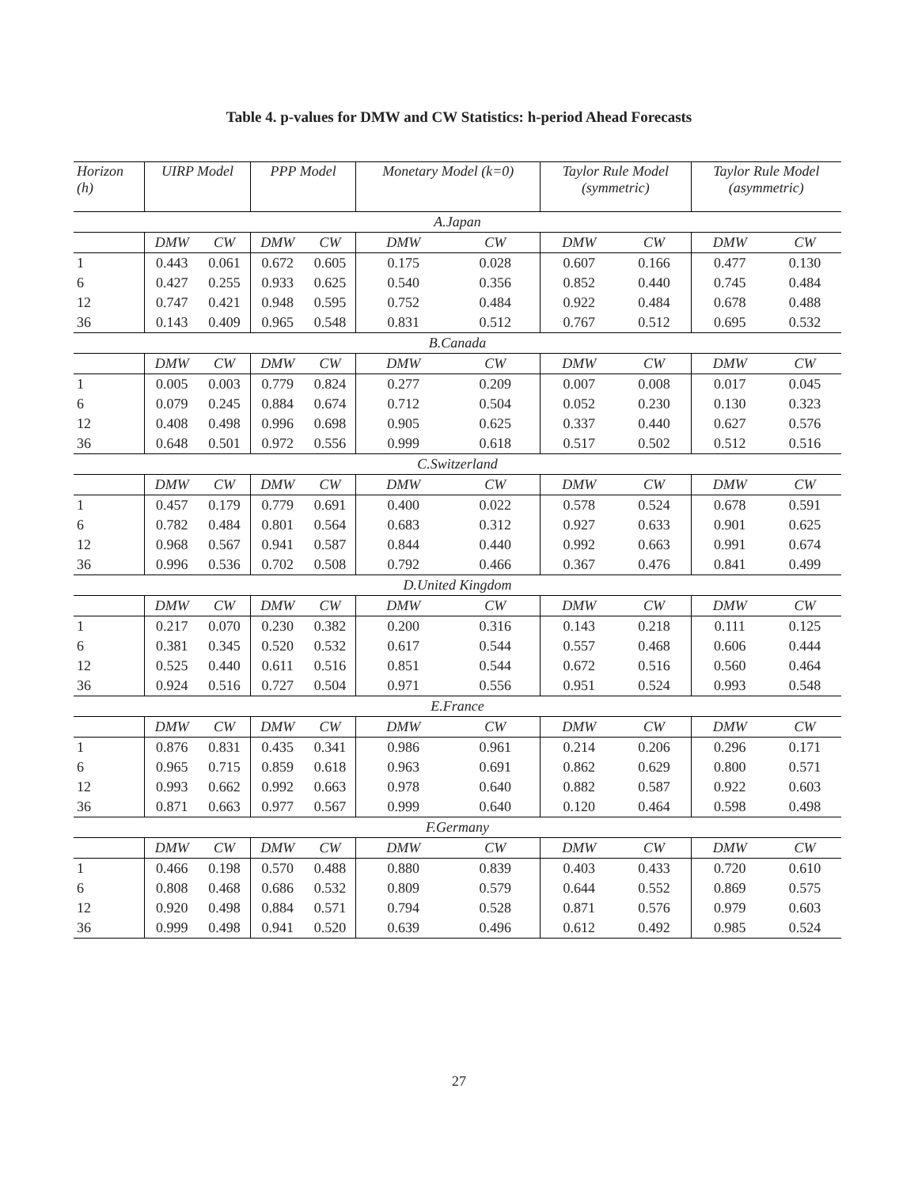Table 4. p-values for DMW and CW Statistics: h-period Ahead Forecasts
| Horizon (h) | UIRP Model | | PPP Model | | Monetary Model (k=0) | | Taylor Rule Model (symmetric) | | Taylor Rule Model (asymmetric) | |
| --- | --- | --- | --- | --- | --- | --- | --- | --- | --- | --- |
| A.Japan | | | | | | | | | | |
| | DMW | CW | DMW | CW | DMW | CW | DMW | CW | DMW | CW |
| 1 | 0.443 | 0.061 | 0.672 | 0.605 | 0.175 | 0.028 | 0.607 | 0.166 | 0.477 | 0.130 |
| 6 | 0.427 | 0.255 | 0.933 | 0.625 | 0.540 | 0.356 | 0.852 | 0.440 | 0.745 | 0.484 |
| 12 | 0.747 | 0.421 | 0.948 | 0.595 | 0.752 | 0.484 | 0.922 | 0.484 | 0.678 | 0.488 |
| 36 | 0.143 | 0.409 | 0.965 | 0.548 | 0.831 | 0.512 | 0.767 | 0.512 | 0.695 | 0.532 |
| B.Canada | | | | | | | | | | |
| | DMW | CW | DMW | CW | DMW | CW | DMW | CW | DMW | CW |
| 1 | 0.005 | 0.003 | 0.779 | 0.824 | 0.277 | 0.209 | 0.007 | 0.008 | 0.017 | 0.045 |
| 6 | 0.079 | 0.245 | 0.884 | 0.674 | 0.712 | 0.504 | 0.052 | 0.230 | 0.130 | 0.323 |
| 12 | 0.408 | 0.498 | 0.996 | 0.698 | 0.905 | 0.625 | 0.337 | 0.440 | 0.627 | 0.576 |
| 36 | 0.648 | 0.501 | 0.972 | 0.556 | 0.999 | 0.618 | 0.517 | 0.502 | 0.512 | 0.516 |
| C.Switzerland | | | | | | | | | | |
| | DMW | CW | DMW | CW | DMW | CW | DMW | CW | DMW | CW |
| 1 | 0.457 | 0.179 | 0.779 | 0.691 | 0.400 | 0.022 | 0.578 | 0.524 | 0.678 | 0.591 |
| 6 | 0.782 | 0.484 | 0.801 | 0.564 | 0.683 | 0.312 | 0.927 | 0.633 | 0.901 | 0.625 |
| 12 | 0.968 | 0.567 | 0.941 | 0.587 | 0.844 | 0.440 | 0.992 | 0.663 | 0.991 | 0.674 |
| 36 | 0.996 | 0.536 | 0.702 | 0.508 | 0.792 | 0.466 | 0.367 | 0.476 | 0.841 | 0.499 |
| D.United Kingdom | | | | | | | | | | |
| | DMW | CW | DMW | CW | DMW | CW | DMW | CW | DMW | CW |
| 1 | 0.217 | 0.070 | 0.230 | 0.382 | 0.200 | 0.316 | 0.143 | 0.218 | 0.111 | 0.125 |
| 6 | 0.381 | 0.345 | 0.520 | 0.532 | 0.617 | 0.544 | 0.557 | 0.468 | 0.606 | 0.444 |
| 12 | 0.525 | 0.440 | 0.611 | 0.516 | 0.851 | 0.544 | 0.672 | 0.516 | 0.560 | 0.464 |
| 36 | 0.924 | 0.516 | 0.727 | 0.504 | 0.971 | 0.556 | 0.951 | 0.524 | 0.993 | 0.548 |
| E.France | | | | | | | | | | |
| | DMW | CW | DMW | CW | DMW | CW | DMW | CW | DMW | CW |
| 1 | 0.876 | 0.831 | 0.435 | 0.341 | 0.986 | 0.961 | 0.214 | 0.206 | 0.296 | 0.171 |
| 6 | 0.965 | 0.715 | 0.859 | 0.618 | 0.963 | 0.691 | 0.862 | 0.629 | 0.800 | 0.571 |
| 12 | 0.993 | 0.662 | 0.992 | 0.663 | 0.978 | 0.640 | 0.882 | 0.587 | 0.922 | 0.603 |
| 36 | 0.871 | 0.663 | 0.977 | 0.567 | 0.999 | 0.640 | 0.120 | 0.464 | 0.598 | 0.498 |
| F.Germany | | | | | | | | | | |
| | DMW | CW | DMW | CW | DMW | CW | DMW | CW | DMW | CW |
| 1 | 0.466 | 0.198 | 0.570 | 0.488 | 0.880 | 0.839 | 0.403 | 0.433 | 0.720 | 0.610 |
| 6 | 0.808 | 0.468 | 0.686 | 0.532 | 0.809 | 0.579 | 0.644 | 0.552 | 0.869 | 0.575 |
| 12 | 0.920 | 0.498 | 0.884 | 0.571 | 0.794 | 0.528 | 0.871 | 0.576 | 0.979 | 0.603 |
| 36 | 0.999 | 0.498 | 0.941 | 0.520 | 0.639 | 0.496 | 0.612 | 0.492 | 0.985 | 0.524 |
27